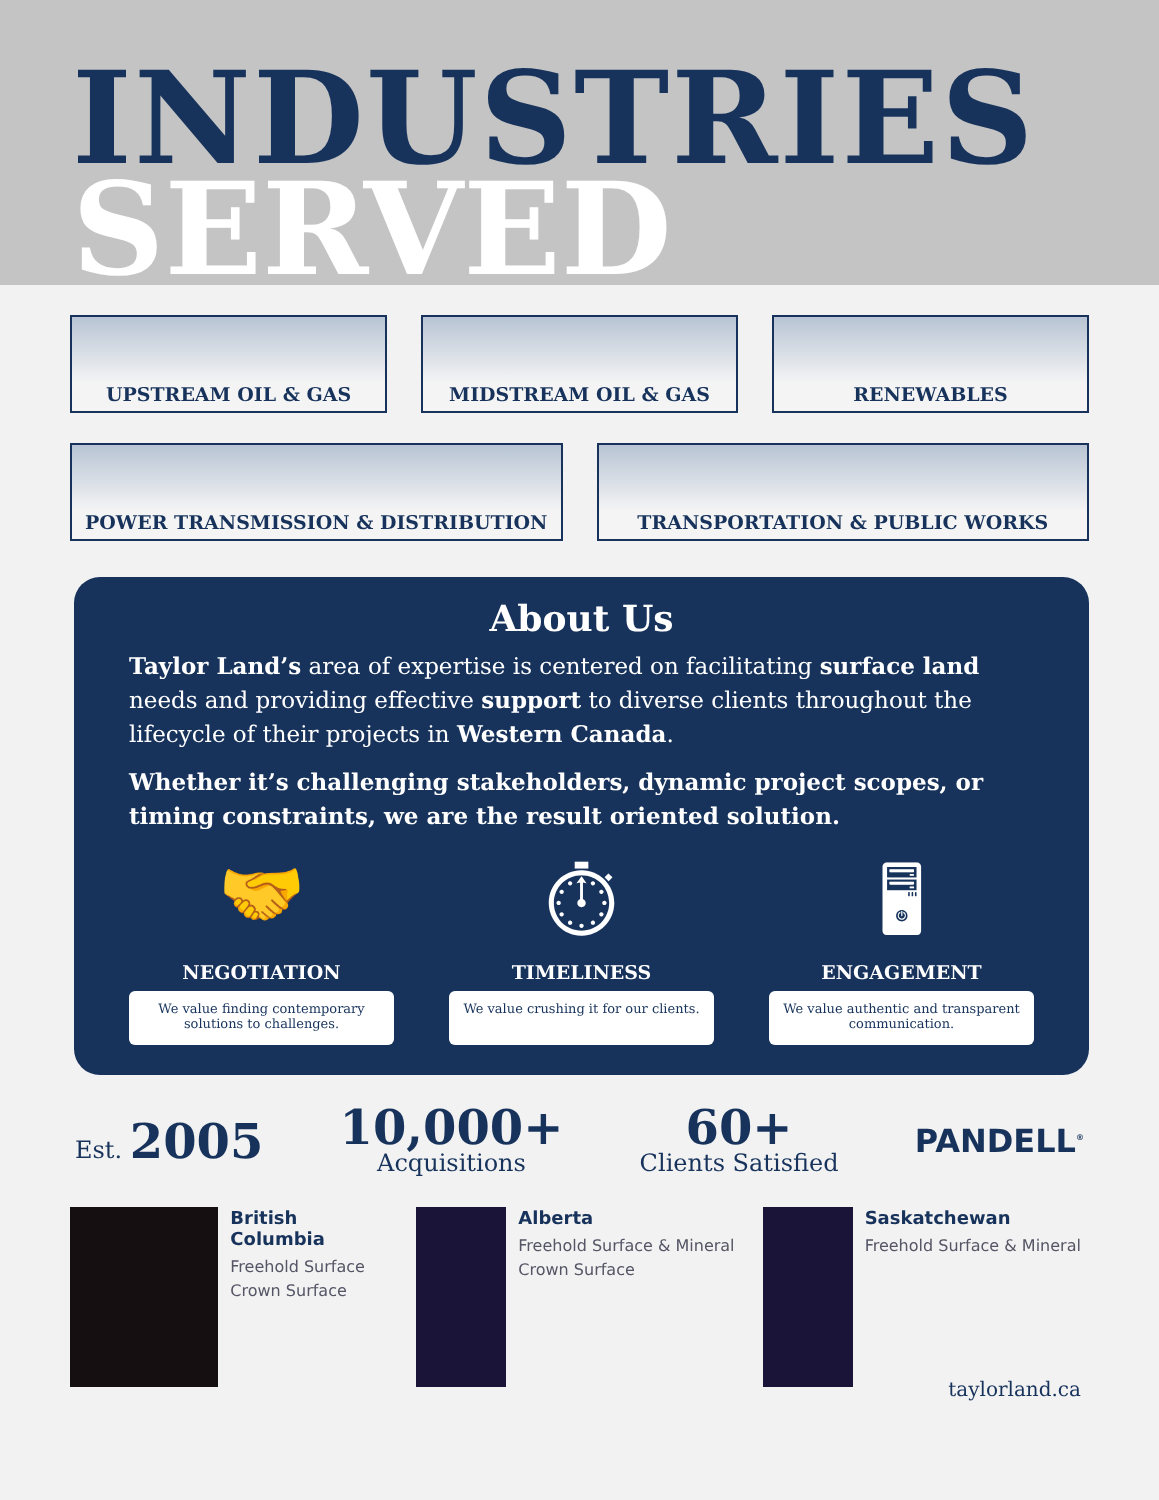INDUSTRIES
SERVED
UPSTREAM OIL & GAS MIDSTREAM OIL & GAS RENEWABLES
POWER TRANSMISSION & DISTRIBUTION
TRANSPORTATION & PUBLIC WORKS
About Us
Taylor Land’s area of expertise is centered on facilitating surface land needs and providing effective support to diverse clients throughout the lifecycle of their projects in Western Canada.
Whether it’s challenging stakeholders, dynamic project scopes, or timing constraints, we are the result oriented solution.
🤝
NEGOTIATION
We value finding contemporary solutions to challenges.
⏱
TIMELINESS
We value crushing it for our clients.
🖥
ENGAGEMENT
We value authentic and transparent communication.
Est. 2005
10,000+
Acquisitions
60+
Clients Satisfied
PANDELL<sup>®</sup>
British Columbia
Freehold Surface
Crown Surface
Alberta
Freehold Surface & Mineral
Crown Surface
Saskatchewan
Freehold Surface & Mineral
taylorland.ca